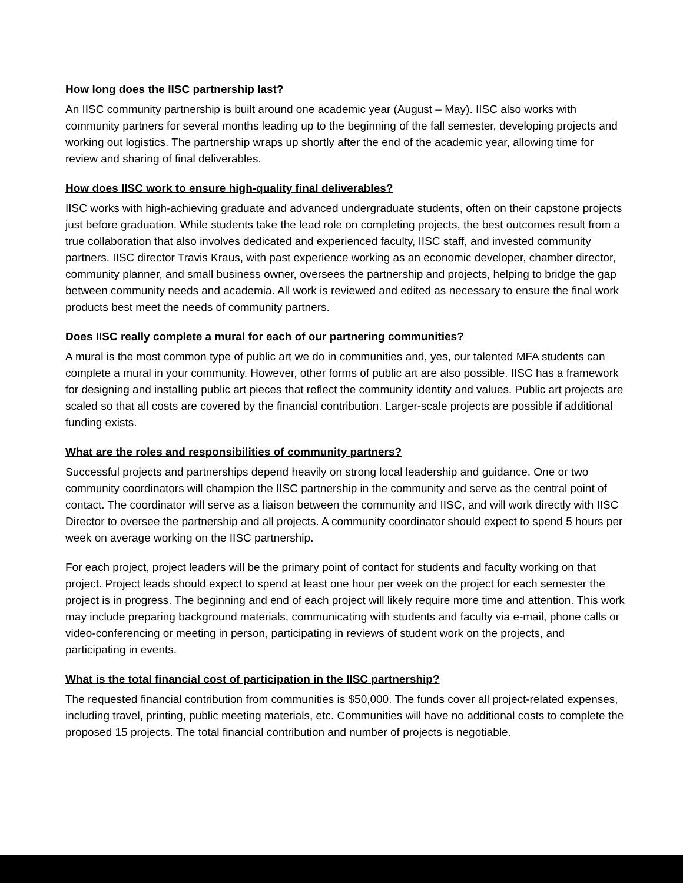How long does the IISC partnership last?
An IISC community partnership is built around one academic year (August – May). IISC also works with community partners for several months leading up to the beginning of the fall semester, developing projects and working out logistics. The partnership wraps up shortly after the end of the academic year, allowing time for review and sharing of final deliverables.
How does IISC work to ensure high-quality final deliverables?
IISC works with high-achieving graduate and advanced undergraduate students, often on their capstone projects just before graduation. While students take the lead role on completing projects, the best outcomes result from a true collaboration that also involves dedicated and experienced faculty, IISC staff, and invested community partners. IISC director Travis Kraus, with past experience working as an economic developer, chamber director, community planner, and small business owner, oversees the partnership and projects, helping to bridge the gap between community needs and academia. All work is reviewed and edited as necessary to ensure the final work products best meet the needs of community partners.
Does IISC really complete a mural for each of our partnering communities?
A mural is the most common type of public art we do in communities and, yes, our talented MFA students can complete a mural in your community. However, other forms of public art are also possible. IISC has a framework for designing and installing public art pieces that reflect the community identity and values. Public art projects are scaled so that all costs are covered by the financial contribution. Larger-scale projects are possible if additional funding exists.
What are the roles and responsibilities of community partners?
Successful projects and partnerships depend heavily on strong local leadership and guidance. One or two community coordinators will champion the IISC partnership in the community and serve as the central point of contact. The coordinator will serve as a liaison between the community and IISC, and will work directly with IISC Director to oversee the partnership and all projects. A community coordinator should expect to spend 5 hours per week on average working on the IISC partnership.
For each project, project leaders will be the primary point of contact for students and faculty working on that project. Project leads should expect to spend at least one hour per week on the project for each semester the project is in progress. The beginning and end of each project will likely require more time and attention. This work may include preparing background materials, communicating with students and faculty via e-mail, phone calls or video-conferencing or meeting in person, participating in reviews of student work on the projects, and participating in events.
What is the total financial cost of participation in the IISC partnership?
The requested financial contribution from communities is $50,000. The funds cover all project-related expenses, including travel, printing, public meeting materials, etc. Communities will have no additional costs to complete the proposed 15 projects. The total financial contribution and number of projects is negotiable.